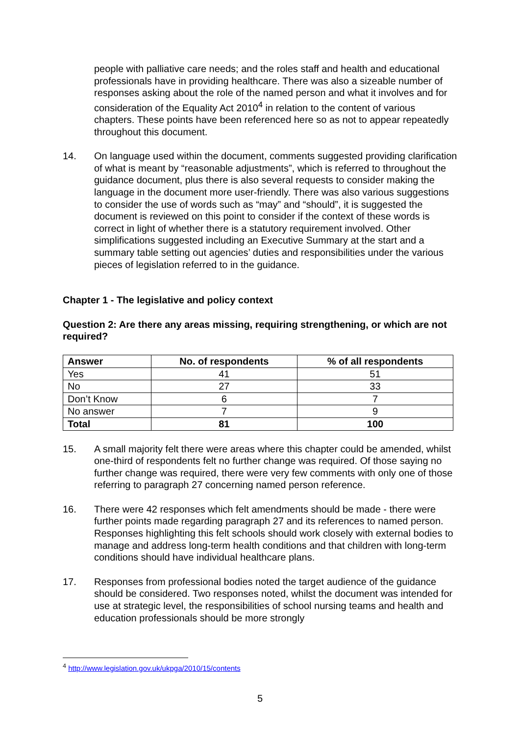people with palliative care needs; and the roles staff and health and educational professionals have in providing healthcare. There was also a sizeable number of responses asking about the role of the named person and what it involves and for consideration of the Equality Act 2010<sup>4</sup> in relation to the content of various chapters. These points have been referenced here so as not to appear repeatedly throughout this document.
14. On language used within the document, comments suggested providing clarification of what is meant by “reasonable adjustments”, which is referred to throughout the guidance document, plus there is also several requests to consider making the language in the document more user-friendly. There was also various suggestions to consider the use of words such as “may” and “should”, it is suggested the document is reviewed on this point to consider if the context of these words is correct in light of whether there is a statutory requirement involved. Other simplifications suggested including an Executive Summary at the start and a summary table setting out agencies’ duties and responsibilities under the various pieces of legislation referred to in the guidance.
Chapter 1 - The legislative and policy context
Question 2: Are there any areas missing, requiring strengthening, or which are not required?
| Answer | No. of respondents | % of all respondents |
| --- | --- | --- |
| Yes | 41 | 51 |
| No | 27 | 33 |
| Don’t Know | 6 | 7 |
| No answer | 7 | 9 |
| Total | 81 | 100 |
15. A small majority felt there were areas where this chapter could be amended, whilst one-third of respondents felt no further change was required. Of those saying no further change was required, there were very few comments with only one of those referring to paragraph 27 concerning named person reference.
16. There were 42 responses which felt amendments should be made - there were further points made regarding paragraph 27 and its references to named person. Responses highlighting this felt schools should work closely with external bodies to manage and address long-term health conditions and that children with long-term conditions should have individual healthcare plans.
17. Responses from professional bodies noted the target audience of the guidance should be considered. Two responses noted, whilst the document was intended for use at strategic level, the responsibilities of school nursing teams and health and education professionals should be more strongly
<sup>4</sup> http://www.legislation.gov.uk/ukpga/2010/15/contents
5